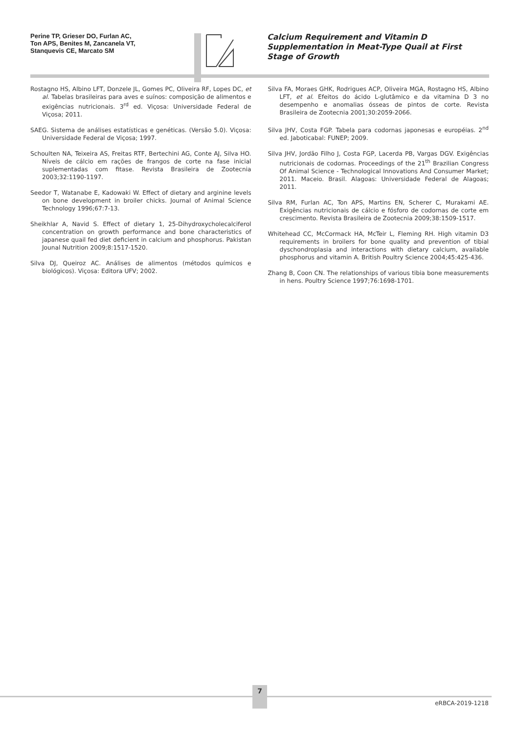Perine TP, Grieser DO, Furlan AC,
Ton APS, Benites M, Zancanela VT,
Stanquevis CE, Marcato SM
Calcium Requirement and Vitamin D Supplementation in Meat-Type Quail at First Stage of Growth
Rostagno HS, Albino LFT, Donzele JL, Gomes PC, Oliveira RF, Lopes DC, et al. Tabelas brasileiras para aves e suínos: composição de alimentos e exigências nutricionais. 3<sup>rd</sup> ed. Viçosa: Universidade Federal de Viçosa; 2011.
SAEG. Sistema de análises estatísticas e genéticas. (Versão 5.0). Viçosa: Universidade Federal de Viçosa; 1997.
Schoulten NA, Teixeira AS, Freitas RTF, Bertechini AG, Conte AJ, Silva HO. Níveis de cálcio em rações de frangos de corte na fase inicial suplementadas com fitase. Revista Brasileira de Zootecnia 2003;32:1190-1197.
Seedor T, Watanabe E, Kadowaki W. Effect of dietary and arginine levels on bone development in broiler chicks. Journal of Animal Science Technology 1996;67:7-13.
Sheikhlar A, Navid S. Effect of dietary 1, 25-Dihydroxycholecalciferol concentration on growth performance and bone characteristics of japanese quail fed diet deficient in calcium and phosphorus. Pakistan Jounal Nutrition 2009;8:1517-1520.
Silva DJ, Queiroz AC. Análises de alimentos (métodos químicos e biológicos). Viçosa: Editora UFV; 2002.
Silva FA, Moraes GHK, Rodrigues ACP, Oliveira MGA, Rostagno HS, Albino LFT, et al. Efeitos do ácido L-glutâmico e da vitamina D 3 no desempenho e anomalias ósseas de pintos de corte. Revista Brasileira de Zootecnia 2001;30:2059-2066.
Silva JHV, Costa FGP. Tabela para codornas japonesas e européias. 2<sup>nd</sup> ed. Jaboticabal: FUNEP; 2009.
Silva JHV, Jordão Filho J, Costa FGP, Lacerda PB, Vargas DGV. Exigências nutricionais de codornas. Proceedings of the 21<sup>th</sup> Brazilian Congress Of Animal Science - Technological Innovations And Consumer Market; 2011. Maceio. Brasil. Alagoas: Universidade Federal de Alagoas; 2011.
Silva RM, Furlan AC, Ton APS, Martins EN, Scherer C, Murakami AE. Exigências nutricionais de cálcio e fósforo de codornas de corte em crescimento. Revista Brasileira de Zootecnia 2009;38:1509-1517.
Whitehead CC, McCormack HA, McTeir L, Fleming RH. High vitamin D3 requirements in broilers for bone quality and prevention of tibial dyschondroplasia and interactions with dietary calcium, available phosphorus and vitamin A. British Poultry Science 2004;45:425-436.
Zhang B, Coon CN. The relationships of various tibia bone measurements in hens. Poultry Science 1997;76:1698-1701.
7
eRBCA-2019-1218